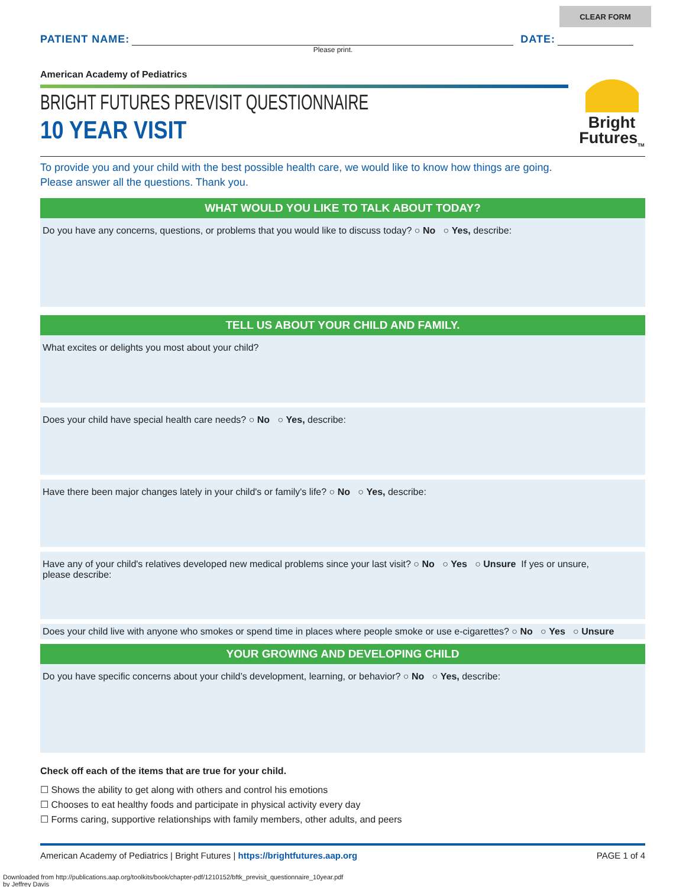CLEAR FORM
PATIENT NAME: DATE:
Please print.
American Academy of Pediatrics
BRIGHT FUTURES PREVISIT QUESTIONNAIRE
10 YEAR VISIT
To provide you and your child with the best possible health care, we would like to know how things are going.
Please answer all the questions. Thank you.
WHAT WOULD YOU LIKE TO TALK ABOUT TODAY?
Do you have any concerns, questions, or problems that you would like to discuss today? ○ No ○ Yes, describe:
TELL US ABOUT YOUR CHILD AND FAMILY.
What excites or delights you most about your child?
Does your child have special health care needs? ○ No ○ Yes, describe:
Have there been major changes lately in your child's or family's life? ○ No ○ Yes, describe:
Have any of your child's relatives developed new medical problems since your last visit? ○ No ○ Yes ○ Unsure If yes or unsure,
please describe:
Does your child live with anyone who smokes or spend time in places where people smoke or use e-cigarettes? ○ No ○ Yes ○ Unsure
YOUR GROWING AND DEVELOPING CHILD
Do you have specific concerns about your child’s development, learning, or behavior? ○ No ○ Yes, describe:
Check off each of the items that are true for your child.
☐ Shows the ability to get along with others and control his emotions
☐ Chooses to eat healthy foods and participate in physical activity every day
☐ Forms caring, supportive relationships with family members, other adults, and peers
American Academy of Pediatrics | Bright Futures | https://brightfutures.aap.org PAGE 1 of 4
Downloaded from http://publications.aap.org/toolkits/book/chapter-pdf/1210152/bftk_previsit_questionnaire_10year.pdf
by Jeffrey Davis
Bright
Futures<sub>TM</sub>